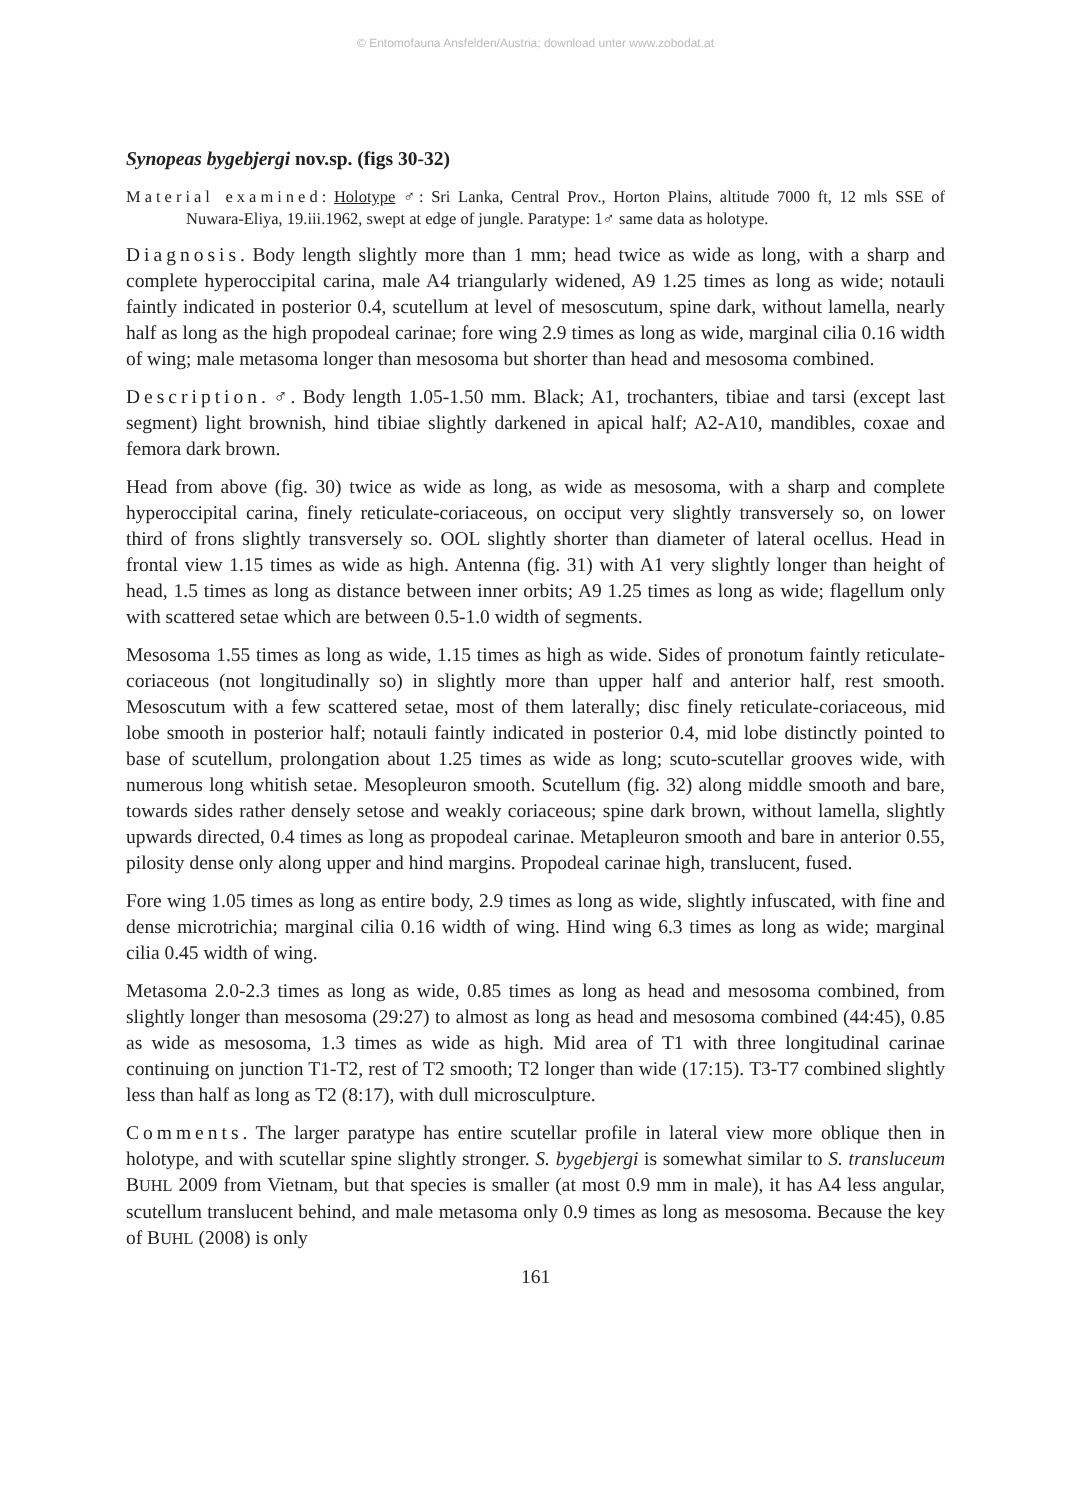© Entomofauna Ansfelden/Austria; download unter www.zobodat.at
Synopeas bygebjergi nov.sp. (figs 30-32)
Material examined: Holotype ♂: Sri Lanka, Central Prov., Horton Plains, altitude 7000 ft, 12 mls SSE of Nuwara-Eliya, 19.iii.1962, swept at edge of jungle. Paratype: 1♂ same data as holotype.
Diagnosis. Body length slightly more than 1 mm; head twice as wide as long, with a sharp and complete hyperoccipital carina, male A4 triangularly widened, A9 1.25 times as long as wide; notauli faintly indicated in posterior 0.4, scutellum at level of mesoscutum, spine dark, without lamella, nearly half as long as the high propodeal carinae; fore wing 2.9 times as long as wide, marginal cilia 0.16 width of wing; male metasoma longer than mesosoma but shorter than head and mesosoma combined.
Description. ♂. Body length 1.05-1.50 mm. Black; A1, trochanters, tibiae and tarsi (except last segment) light brownish, hind tibiae slightly darkened in apical half; A2-A10, mandibles, coxae and femora dark brown.
Head from above (fig. 30) twice as wide as long, as wide as mesosoma, with a sharp and complete hyperoccipital carina, finely reticulate-coriaceous, on occiput very slightly transversely so, on lower third of frons slightly transversely so. OOL slightly shorter than diameter of lateral ocellus. Head in frontal view 1.15 times as wide as high. Antenna (fig. 31) with A1 very slightly longer than height of head, 1.5 times as long as distance between inner orbits; A9 1.25 times as long as wide; flagellum only with scattered setae which are between 0.5-1.0 width of segments.
Mesosoma 1.55 times as long as wide, 1.15 times as high as wide. Sides of pronotum faintly reticulate-coriaceous (not longitudinally so) in slightly more than upper half and anterior half, rest smooth. Mesoscutum with a few scattered setae, most of them laterally; disc finely reticulate-coriaceous, mid lobe smooth in posterior half; notauli faintly indicated in posterior 0.4, mid lobe distinctly pointed to base of scutellum, prolongation about 1.25 times as wide as long; scuto-scutellar grooves wide, with numerous long whitish setae. Mesopleuron smooth. Scutellum (fig. 32) along middle smooth and bare, towards sides rather densely setose and weakly coriaceous; spine dark brown, without lamella, slightly upwards directed, 0.4 times as long as propodeal carinae. Metapleuron smooth and bare in anterior 0.55, pilosity dense only along upper and hind margins. Propodeal carinae high, translucent, fused.
Fore wing 1.05 times as long as entire body, 2.9 times as long as wide, slightly infuscated, with fine and dense microtrichia; marginal cilia 0.16 width of wing. Hind wing 6.3 times as long as wide; marginal cilia 0.45 width of wing.
Metasoma 2.0-2.3 times as long as wide, 0.85 times as long as head and mesosoma combined, from slightly longer than mesosoma (29:27) to almost as long as head and mesosoma combined (44:45), 0.85 as wide as mesosoma, 1.3 times as wide as high. Mid area of T1 with three longitudinal carinae continuing on junction T1-T2, rest of T2 smooth; T2 longer than wide (17:15). T3-T7 combined slightly less than half as long as T2 (8:17), with dull microsculpture.
Comments. The larger paratype has entire scutellar profile in lateral view more oblique then in holotype, and with scutellar spine slightly stronger. S. bygebjergi is somewhat similar to S. transluceum BUHL 2009 from Vietnam, but that species is smaller (at most 0.9 mm in male), it has A4 less angular, scutellum translucent behind, and male metasoma only 0.9 times as long as mesosoma. Because the key of BUHL (2008) is only
161